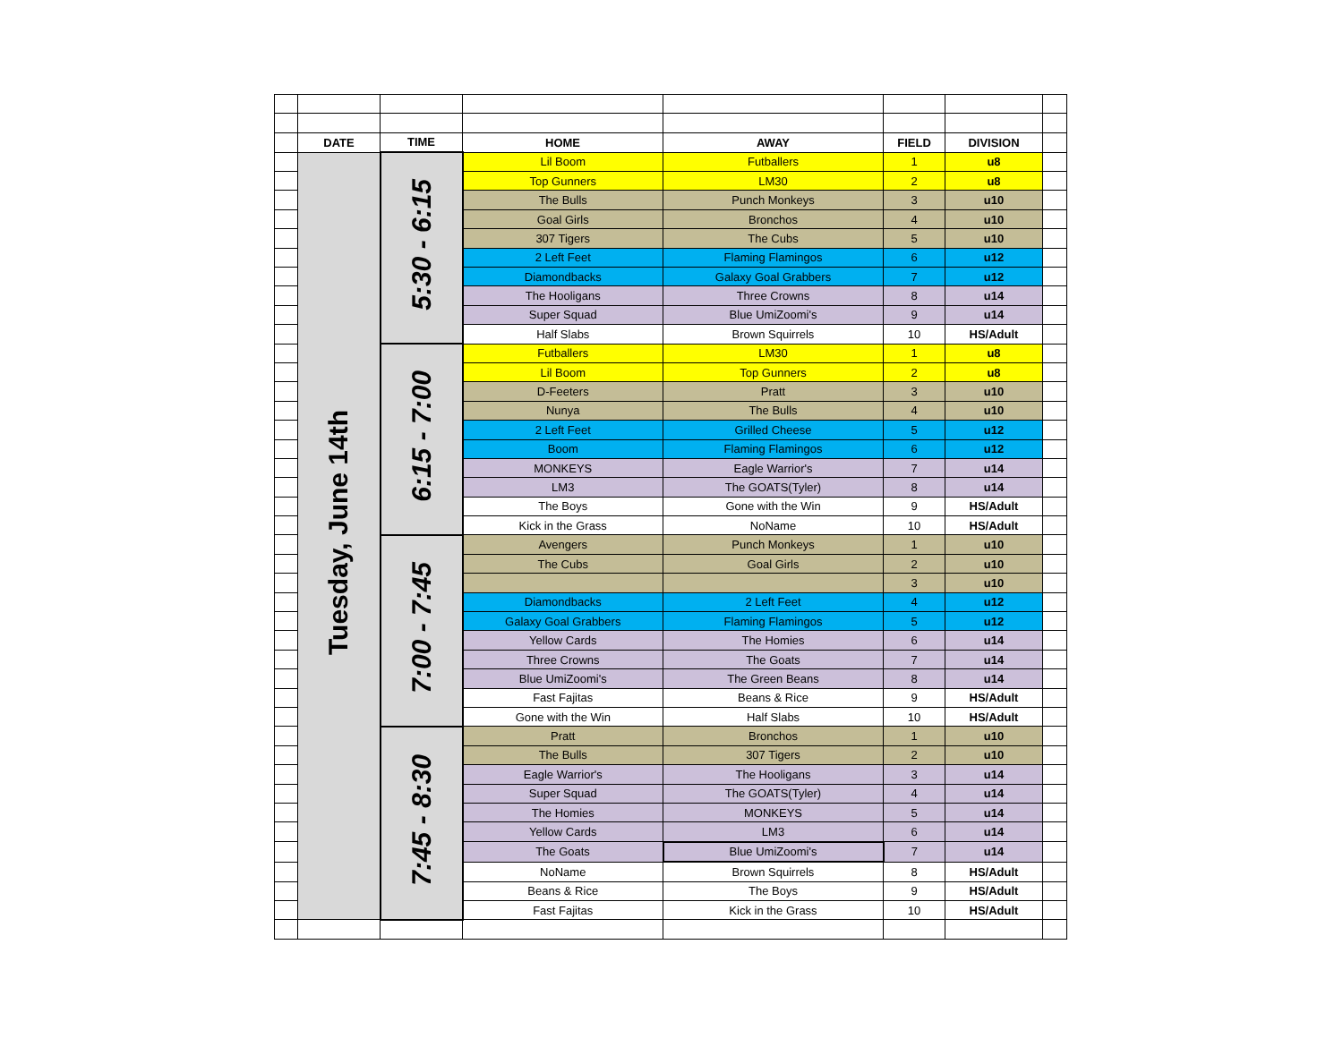| | DATE | TIME | HOME | AWAY | FIELD | DIVISION | |
| | Tuesday, June 14th | 5:30 - 6:15 | Lil Boom | Futballers | 1 | u8 | |
| | | | Top Gunners | LM30 | 2 | u8 | |
| | | | The Bulls | Punch Monkeys | 3 | u10 | |
| | | | Goal Girls | Bronchos | 4 | u10 | |
| | | | 307 Tigers | The Cubs | 5 | u10 | |
| | | | 2 Left Feet | Flaming Flamingos | 6 | u12 | |
| | | | Diamondbacks | Galaxy Goal Grabbers | 7 | u12 | |
| | | | The Hooligans | Three Crowns | 8 | u14 | |
| | | | Super Squad | Blue UmiZoomi's | 9 | u14 | |
| | | | Half Slabs | Brown Squirrels | 10 | HS/Adult | |
| | | 6:15 - 7:00 | Futballers | LM30 | 1 | u8 | |
| | | | Lil Boom | Top Gunners | 2 | u8 | |
| | | | D-Feeters | Pratt | 3 | u10 | |
| | | | Nunya | The Bulls | 4 | u10 | |
| | | | 2 Left Feet | Grilled Cheese | 5 | u12 | |
| | | | Boom | Flaming Flamingos | 6 | u12 | |
| | | | MONKEYS | Eagle Warrior's | 7 | u14 | |
| | | | LM3 | The GOATS(Tyler) | 8 | u14 | |
| | | | The Boys | Gone with the Win | 9 | HS/Adult | |
| | | | Kick in the Grass | NoName | 10 | HS/Adult | |
| | | 7:00 - 7:45 | Avengers | Punch Monkeys | 1 | u10 | |
| | | | The Cubs | Goal Girls | 2 | u10 | |
| | | | | | 3 | u10 | |
| | | | Diamondbacks | 2 Left Feet | 4 | u12 | |
| | | | Galaxy Goal Grabbers | Flaming Flamingos | 5 | u12 | |
| | | | Yellow Cards | The Homies | 6 | u14 | |
| | | | Three Crowns | The Goats | 7 | u14 | |
| | | | Blue UmiZoomi's | The Green Beans | 8 | u14 | |
| | | | Fast Fajitas | Beans & Rice | 9 | HS/Adult | |
| | | | Gone with the Win | Half Slabs | 10 | HS/Adult | |
| | | 7:45 - 8:30 | Pratt | Bronchos | 1 | u10 | |
| | | | The Bulls | 307 Tigers | 2 | u10 | |
| | | | Eagle Warrior's | The Hooligans | 3 | u14 | |
| | | | Super Squad | The GOATS(Tyler) | 4 | u14 | |
| | | | The Homies | MONKEYS | 5 | u14 | |
| | | | Yellow Cards | LM3 | 6 | u14 | |
| | | | The Goats | Blue UmiZoomi's | 7 | u14 | |
| | | | NoName | Brown Squirrels | 8 | HS/Adult | |
| | | | Beans & Rice | The Boys | 9 | HS/Adult | |
| | | | Fast Fajitas | Kick in the Grass | 10 | HS/Adult | |